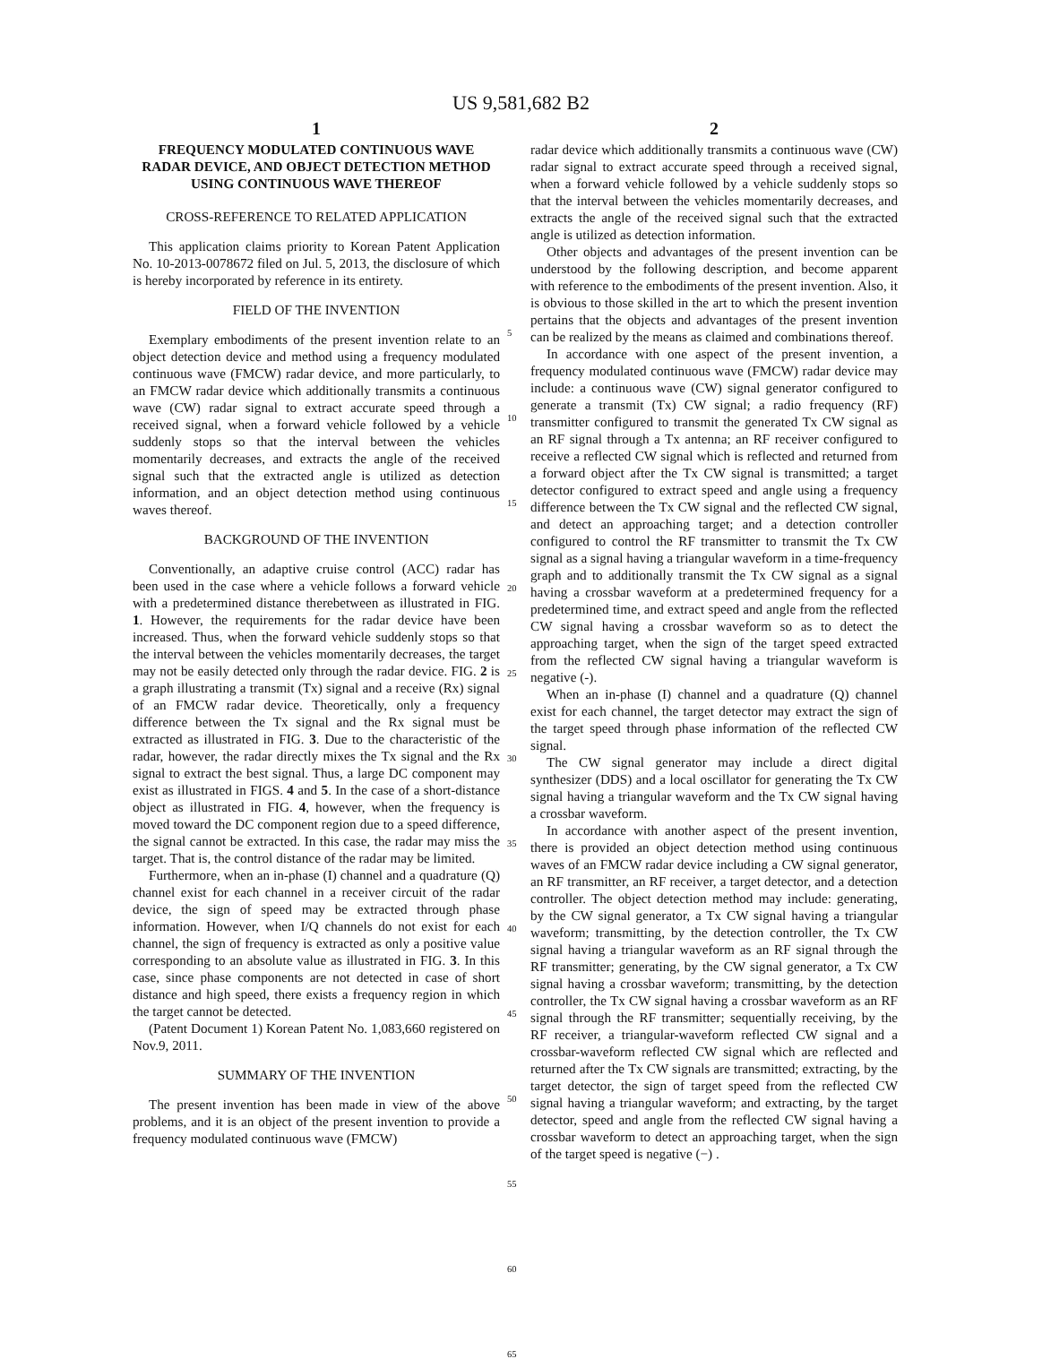US 9,581,682 B2
1
FREQUENCY MODULATED CONTINUOUS WAVE RADAR DEVICE, AND OBJECT DETECTION METHOD USING CONTINUOUS WAVE THEREOF
CROSS-REFERENCE TO RELATED APPLICATION
This application claims priority to Korean Patent Application No. 10-2013-0078672 filed on Jul. 5, 2013, the disclosure of which is hereby incorporated by reference in its entirety.
FIELD OF THE INVENTION
Exemplary embodiments of the present invention relate to an object detection device and method using a frequency modulated continuous wave (FMCW) radar device, and more particularly, to an FMCW radar device which additionally transmits a continuous wave (CW) radar signal to extract accurate speed through a received signal, when a forward vehicle followed by a vehicle suddenly stops so that the interval between the vehicles momentarily decreases, and extracts the angle of the received signal such that the extracted angle is utilized as detection information, and an object detection method using continuous waves thereof.
BACKGROUND OF THE INVENTION
Conventionally, an adaptive cruise control (ACC) radar has been used in the case where a vehicle follows a forward vehicle with a predetermined distance therebetween as illustrated in FIG. 1. However, the requirements for the radar device have been increased. Thus, when the forward vehicle suddenly stops so that the interval between the vehicles momentarily decreases, the target may not be easily detected only through the radar device. FIG. 2 is a graph illustrating a transmit (Tx) signal and a receive (Rx) signal of an FMCW radar device. Theoretically, only a frequency difference between the Tx signal and the Rx signal must be extracted as illustrated in FIG. 3. Due to the characteristic of the radar, however, the radar directly mixes the Tx signal and the Rx signal to extract the best signal. Thus, a large DC component may exist as illustrated in FIGS. 4 and 5. In the case of a short-distance object as illustrated in FIG. 4, however, when the frequency is moved toward the DC component region due to a speed difference, the signal cannot be extracted. In this case, the radar may miss the target. That is, the control distance of the radar may be limited.
Furthermore, when an in-phase (I) channel and a quadrature (Q) channel exist for each channel in a receiver circuit of the radar device, the sign of speed may be extracted through phase information. However, when I/Q channels do not exist for each channel, the sign of frequency is extracted as only a positive value corresponding to an absolute value as illustrated in FIG. 3. In this case, since phase components are not detected in case of short distance and high speed, there exists a frequency region in which the target cannot be detected.
(Patent Document 1) Korean Patent No. 1,083,660 registered on Nov.9, 2011.
SUMMARY OF THE INVENTION
The present invention has been made in view of the above problems, and it is an object of the present invention to provide a frequency modulated continuous wave (FMCW)
5
10
15
20
25
30
35
40
45
50
55
60
65
2
radar device which additionally transmits a continuous wave (CW) radar signal to extract accurate speed through a received signal, when a forward vehicle followed by a vehicle suddenly stops so that the interval between the vehicles momentarily decreases, and extracts the angle of the received signal such that the extracted angle is utilized as detection information.
Other objects and advantages of the present invention can be understood by the following description, and become apparent with reference to the embodiments of the present invention. Also, it is obvious to those skilled in the art to which the present invention pertains that the objects and advantages of the present invention can be realized by the means as claimed and combinations thereof.
In accordance with one aspect of the present invention, a frequency modulated continuous wave (FMCW) radar device may include: a continuous wave (CW) signal generator configured to generate a transmit (Tx) CW signal; a radio frequency (RF) transmitter configured to transmit the generated Tx CW signal as an RF signal through a Tx antenna; an RF receiver configured to receive a reflected CW signal which is reflected and returned from a forward object after the Tx CW signal is transmitted; a target detector configured to extract speed and angle using a frequency difference between the Tx CW signal and the reflected CW signal, and detect an approaching target; and a detection controller configured to control the RF transmitter to transmit the Tx CW signal as a signal having a triangular waveform in a time-frequency graph and to additionally transmit the Tx CW signal as a signal having a crossbar waveform at a predetermined frequency for a predetermined time, and extract speed and angle from the reflected CW signal having a crossbar waveform so as to detect the approaching target, when the sign of the target speed extracted from the reflected CW signal having a triangular waveform is negative (-).
When an in-phase (I) channel and a quadrature (Q) channel exist for each channel, the target detector may extract the sign of the target speed through phase information of the reflected CW signal.
The CW signal generator may include a direct digital synthesizer (DDS) and a local oscillator for generating the Tx CW signal having a triangular waveform and the Tx CW signal having a crossbar waveform.
In accordance with another aspect of the present invention, there is provided an object detection method using continuous waves of an FMCW radar device including a CW signal generator, an RF transmitter, an RF receiver, a target detector, and a detection controller. The object detection method may include: generating, by the CW signal generator, a Tx CW signal having a triangular waveform; transmitting, by the detection controller, the Tx CW signal having a triangular waveform as an RF signal through the RF transmitter; generating, by the CW signal generator, a Tx CW signal having a crossbar waveform; transmitting, by the detection controller, the Tx CW signal having a crossbar waveform as an RF signal through the RF transmitter; sequentially receiving, by the RF receiver, a triangular-waveform reflected CW signal and a crossbar-waveform reflected CW signal which are reflected and returned after the Tx CW signals are transmitted; extracting, by the target detector, the sign of target speed from the reflected CW signal having a triangular waveform; and extracting, by the target detector, speed and angle from the reflected CW signal having a crossbar waveform to detect an approaching target, when the sign of the target speed is negative (−) .